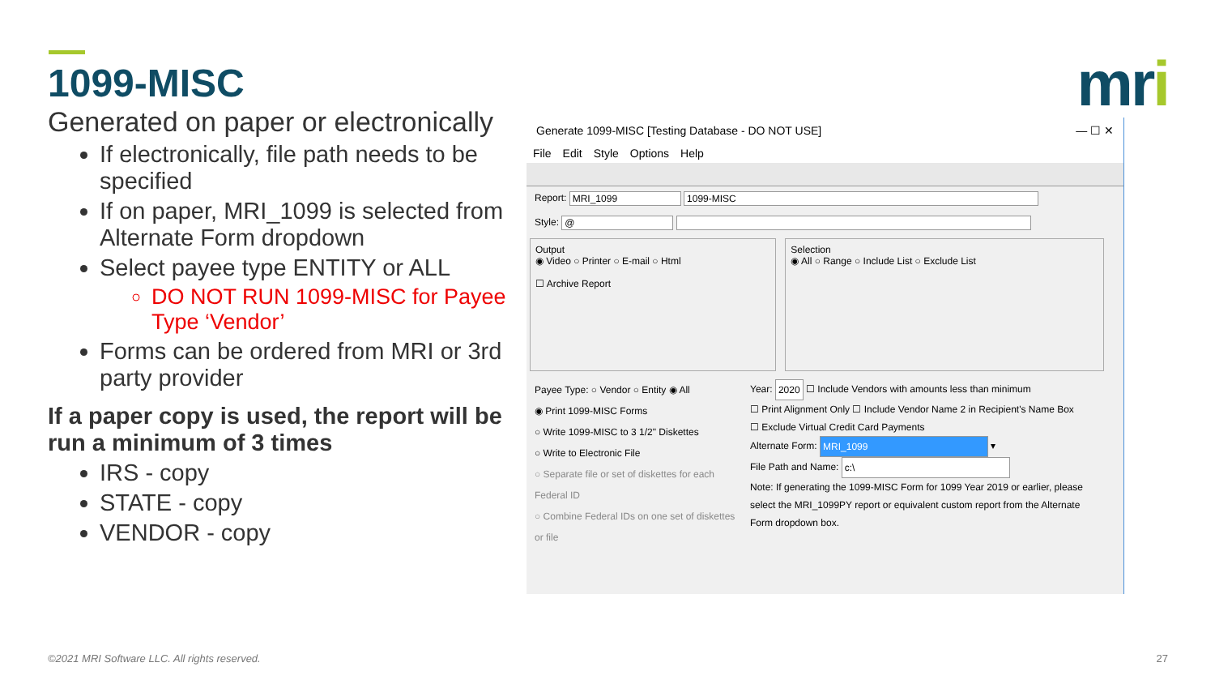1099-MISC
Generated on paper or electronically
If electronically, file path needs to be specified
If on paper, MRI_1099 is selected from Alternate Form dropdown
Select payee type ENTITY or ALL
DO NOT RUN 1099-MISC for Payee Type ‘Vendor’
Forms can be ordered from MRI or 3rd party provider
If a paper copy is used, the report will be run a minimum of 3 times
IRS - copy
STATE - copy
VENDOR - copy
mri
Generate 1099-MISC [Testing Database - DO NOT USE] — ☐ ✕
File Edit Style Options Help
Report: MRI_1099 1099-MISC
Style: @
Output
◉ Video ○ Printer ○ E-mail ○ Html
☐ Archive Report
Selection
◉ All ○ Range ○ Include List ○ Exclude List
Payee Type: ○ Vendor ○ Entity ◉ All
◉ Print 1099-MISC Forms
○ Write 1099-MISC to 3 1/2" Diskettes
○ Write to Electronic File
○ Separate file or set of diskettes for each Federal ID
○ Combine Federal IDs on one set of diskettes or file
Year: 2020 ☐ Include Vendors with amounts less than minimum
☐ Print Alignment Only ☐ Include Vendor Name 2 in Recipient's Name Box
☐ Exclude Virtual Credit Card Payments
Alternate Form: MRI_1099 ▾
File Path and Name: c:\
Note: If generating the 1099-MISC Form for 1099 Year 2019 or earlier, please select the MRI_1099PY report or equivalent custom report from the Alternate Form dropdown box.
©2021 MRI Software LLC. All rights reserved.
27